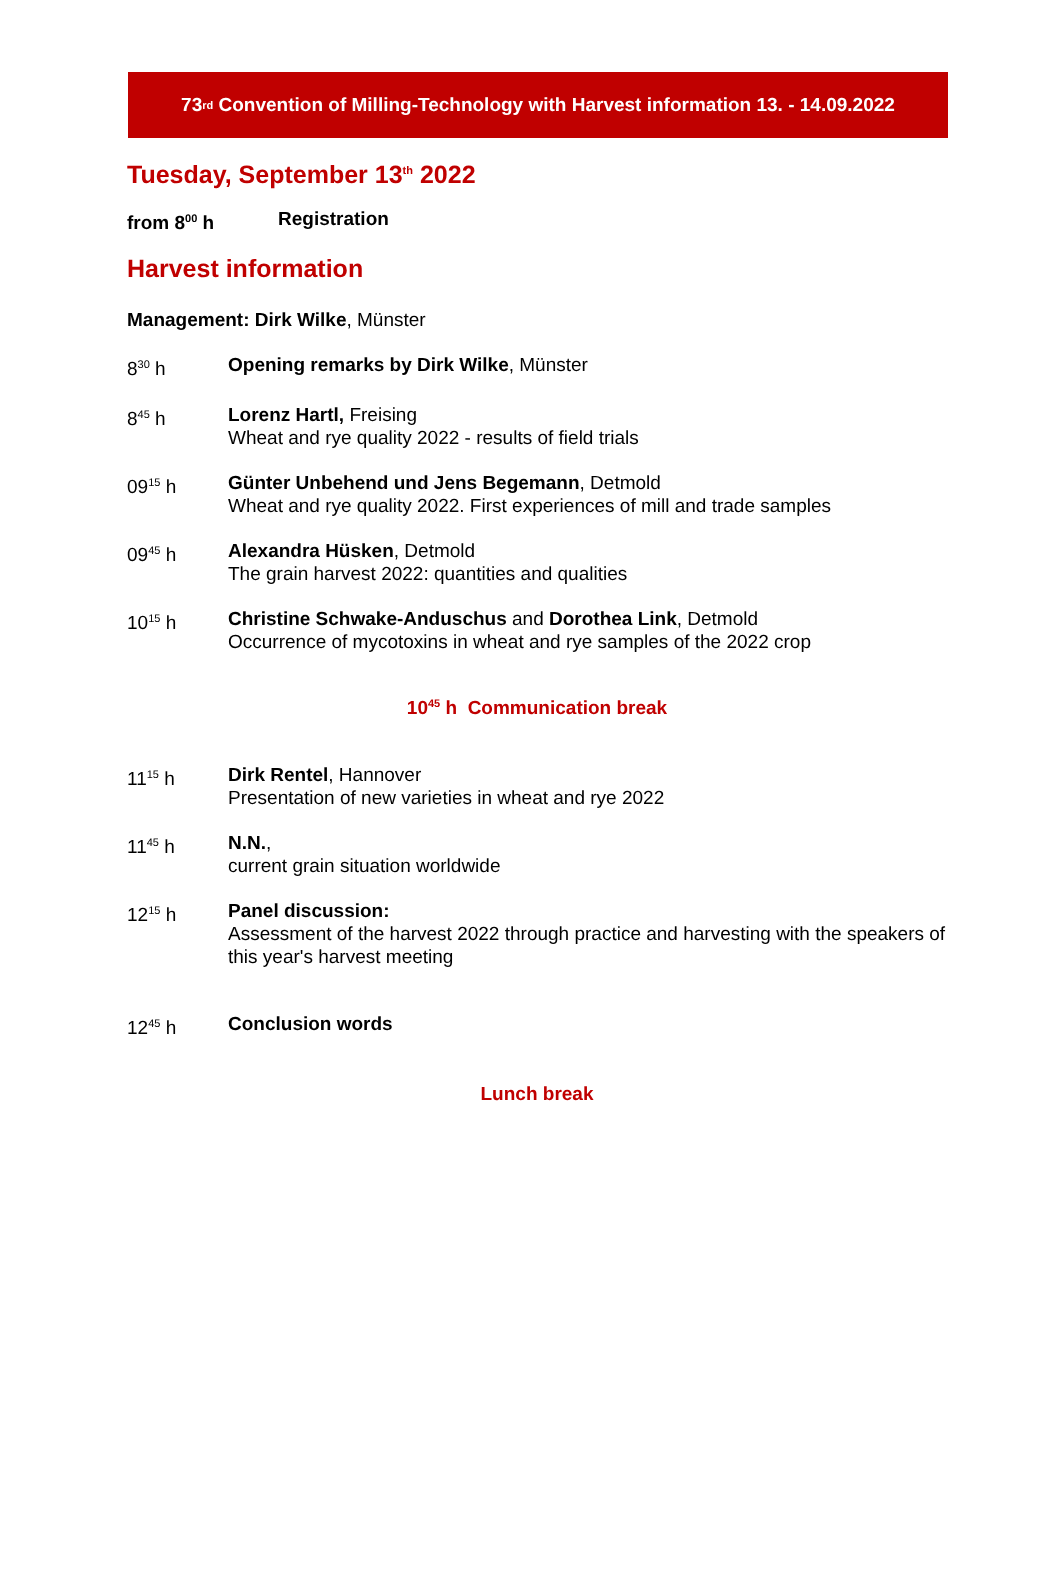73<sup>rd</sup> Convention of Milling-Technology with Harvest information 13. - 14.09.2022
Tuesday, September 13<sup>th</sup> 2022
from 8<sup>00</sup> h Registration
Harvest information
Management: Dirk Wilke, Münster
8<sup>30</sup> h Opening remarks by Dirk Wilke, Münster
8<sup>45</sup> h Lorenz Hartl, Freising
Wheat and rye quality 2022 - results of field trials
09<sup>15</sup> h Günter Unbehend und Jens Begemann, Detmold
Wheat and rye quality 2022. First experiences of mill and trade samples
09<sup>45</sup> h Alexandra Hüsken, Detmold
The grain harvest 2022: quantities and qualities
10<sup>15</sup> h Christine Schwake-Anduschus and Dorothea Link, Detmold
Occurrence of mycotoxins in wheat and rye samples of the 2022 crop
10<sup>45</sup> h Communication break
11<sup>15</sup> h Dirk Rentel, Hannover
Presentation of new varieties in wheat and rye 2022
11<sup>45</sup> h N.N.,
current grain situation worldwide
12<sup>15</sup> h Panel discussion:
Assessment of the harvest 2022 through practice and harvesting with the speakers of this year's harvest meeting
12<sup>45</sup> h Conclusion words
Lunch break